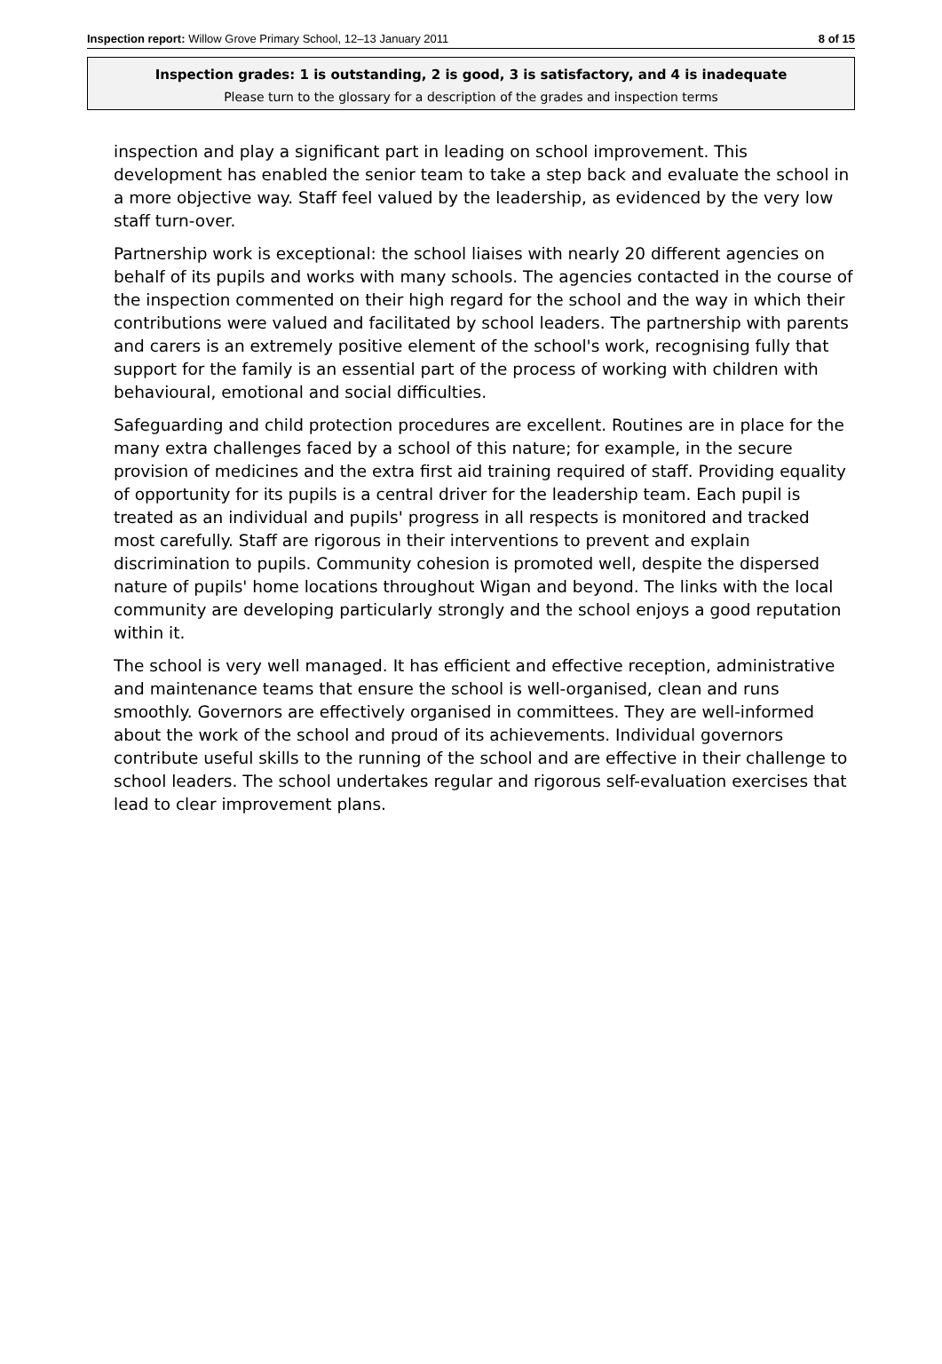Inspection report: Willow Grove Primary School, 12–13 January 2011 8 of 15
Inspection grades: 1 is outstanding, 2 is good, 3 is satisfactory, and 4 is inadequate
Please turn to the glossary for a description of the grades and inspection terms
inspection and play a significant part in leading on school improvement. This development has enabled the senior team to take a step back and evaluate the school in a more objective way. Staff feel valued by the leadership, as evidenced by the very low staff turn-over.
Partnership work is exceptional: the school liaises with nearly 20 different agencies on behalf of its pupils and works with many schools. The agencies contacted in the course of the inspection commented on their high regard for the school and the way in which their contributions were valued and facilitated by school leaders. The partnership with parents and carers is an extremely positive element of the school's work, recognising fully that support for the family is an essential part of the process of working with children with behavioural, emotional and social difficulties.
Safeguarding and child protection procedures are excellent. Routines are in place for the many extra challenges faced by a school of this nature; for example, in the secure provision of medicines and the extra first aid training required of staff. Providing equality of opportunity for its pupils is a central driver for the leadership team. Each pupil is treated as an individual and pupils' progress in all respects is monitored and tracked most carefully. Staff are rigorous in their interventions to prevent and explain discrimination to pupils. Community cohesion is promoted well, despite the dispersed nature of pupils' home locations throughout Wigan and beyond. The links with the local community are developing particularly strongly and the school enjoys a good reputation within it.
The school is very well managed. It has efficient and effective reception, administrative and maintenance teams that ensure the school is well-organised, clean and runs smoothly. Governors are effectively organised in committees. They are well-informed about the work of the school and proud of its achievements. Individual governors contribute useful skills to the running of the school and are effective in their challenge to school leaders. The school undertakes regular and rigorous self-evaluation exercises that lead to clear improvement plans.